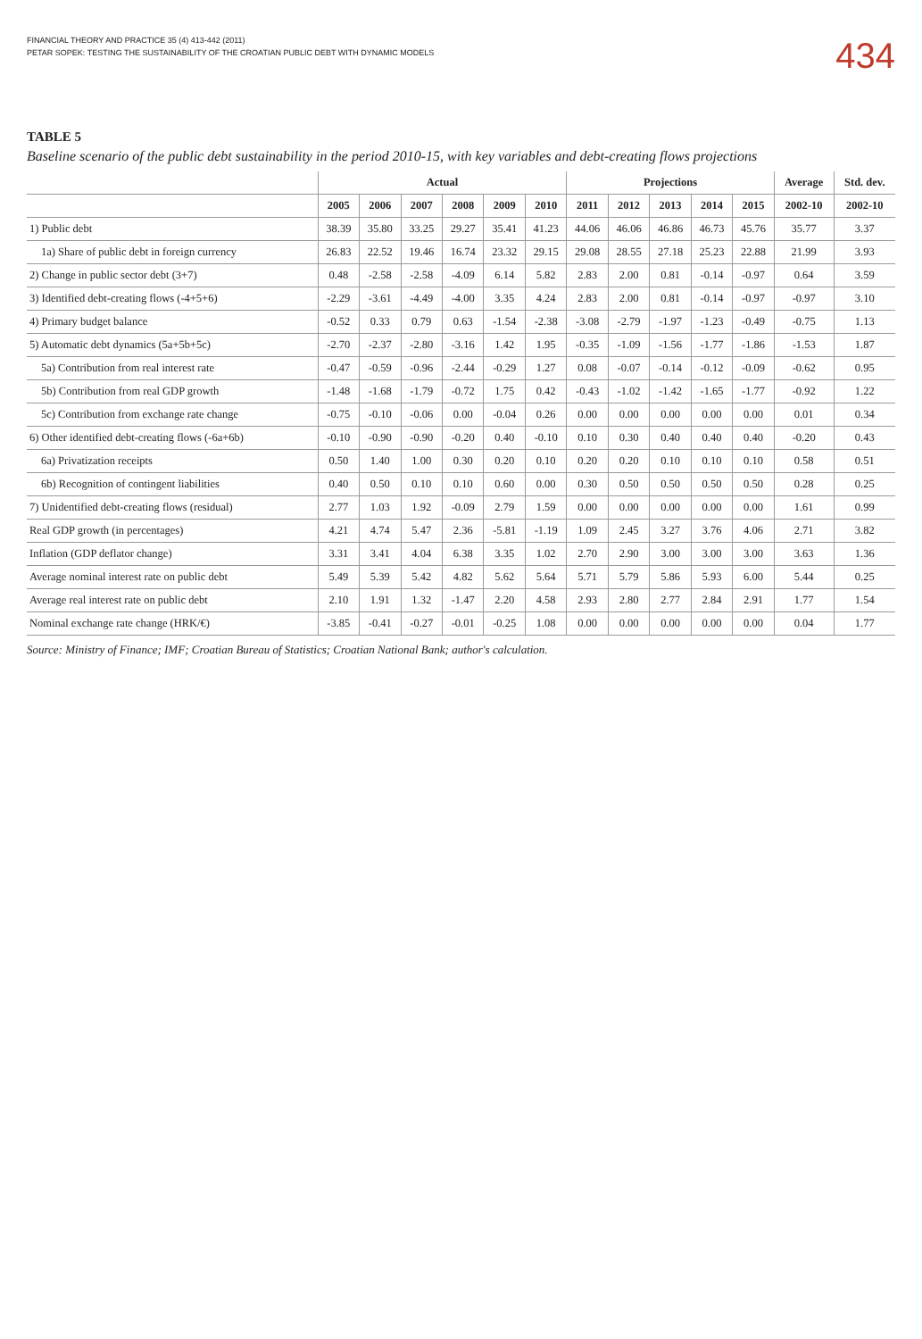FINANCIAL THEORY AND PRACTICE 35 (4) 413-442 (2011)
PETAR SOPEK: TESTING THE SUSTAINABILITY OF THE CROATIAN PUBLIC DEBT WITH DYNAMIC MODELS
434
TABLE 5
Baseline scenario of the public debt sustainability in the period 2010-15, with key variables and debt-creating flows projections
| | Actual | | | | | | Projections | | | | | Average | Std. dev. |
| --- | --- | --- | --- | --- | --- | --- | --- | --- | --- | --- | --- | --- | --- |
| | 2005 | 2006 | 2007 | 2008 | 2009 | 2010 | 2011 | 2012 | 2013 | 2014 | 2015 | 2002-10 | 2002-10 |
| 1) Public debt | 38.39 | 35.80 | 33.25 | 29.27 | 35.41 | 41.23 | 44.06 | 46.06 | 46.86 | 46.73 | 45.76 | 35.77 | 3.37 |
| 1a) Share of public debt in foreign currency | 26.83 | 22.52 | 19.46 | 16.74 | 23.32 | 29.15 | 29.08 | 28.55 | 27.18 | 25.23 | 22.88 | 21.99 | 3.93 |
| 2) Change in public sector debt (3+7) | 0.48 | -2.58 | -2.58 | -4.09 | 6.14 | 5.82 | 2.83 | 2.00 | 0.81 | -0.14 | -0.97 | 0.64 | 3.59 |
| 3) Identified debt-creating flows (-4+5+6) | -2.29 | -3.61 | -4.49 | -4.00 | 3.35 | 4.24 | 2.83 | 2.00 | 0.81 | -0.14 | -0.97 | -0.97 | 3.10 |
| 4) Primary budget balance | -0.52 | 0.33 | 0.79 | 0.63 | -1.54 | -2.38 | -3.08 | -2.79 | -1.97 | -1.23 | -0.49 | -0.75 | 1.13 |
| 5) Automatic debt dynamics (5a+5b+5c) | -2.70 | -2.37 | -2.80 | -3.16 | 1.42 | 1.95 | -0.35 | -1.09 | -1.56 | -1.77 | -1.86 | -1.53 | 1.87 |
| 5a) Contribution from real interest rate | -0.47 | -0.59 | -0.96 | -2.44 | -0.29 | 1.27 | 0.08 | -0.07 | -0.14 | -0.12 | -0.09 | -0.62 | 0.95 |
| 5b) Contribution from real GDP growth | -1.48 | -1.68 | -1.79 | -0.72 | 1.75 | 0.42 | -0.43 | -1.02 | -1.42 | -1.65 | -1.77 | -0.92 | 1.22 |
| 5c) Contribution from exchange rate change | -0.75 | -0.10 | -0.06 | 0.00 | -0.04 | 0.26 | 0.00 | 0.00 | 0.00 | 0.00 | 0.00 | 0.01 | 0.34 |
| 6) Other identified debt-creating flows (-6a+6b) | -0.10 | -0.90 | -0.90 | -0.20 | 0.40 | -0.10 | 0.10 | 0.30 | 0.40 | 0.40 | 0.40 | -0.20 | 0.43 |
| 6a) Privatization receipts | 0.50 | 1.40 | 1.00 | 0.30 | 0.20 | 0.10 | 0.20 | 0.20 | 0.10 | 0.10 | 0.10 | 0.58 | 0.51 |
| 6b) Recognition of contingent liabilities | 0.40 | 0.50 | 0.10 | 0.10 | 0.60 | 0.00 | 0.30 | 0.50 | 0.50 | 0.50 | 0.50 | 0.28 | 0.25 |
| 7) Unidentified debt-creating flows (residual) | 2.77 | 1.03 | 1.92 | -0.09 | 2.79 | 1.59 | 0.00 | 0.00 | 0.00 | 0.00 | 0.00 | 1.61 | 0.99 |
| Real GDP growth (in percentages) | 4.21 | 4.74 | 5.47 | 2.36 | -5.81 | -1.19 | 1.09 | 2.45 | 3.27 | 3.76 | 4.06 | 2.71 | 3.82 |
| Inflation (GDP deflator change) | 3.31 | 3.41 | 4.04 | 6.38 | 3.35 | 1.02 | 2.70 | 2.90 | 3.00 | 3.00 | 3.00 | 3.63 | 1.36 |
| Average nominal interest rate on public debt | 5.49 | 5.39 | 5.42 | 4.82 | 5.62 | 5.64 | 5.71 | 5.79 | 5.86 | 5.93 | 6.00 | 5.44 | 0.25 |
| Average real interest rate on public debt | 2.10 | 1.91 | 1.32 | -1.47 | 2.20 | 4.58 | 2.93 | 2.80 | 2.77 | 2.84 | 2.91 | 1.77 | 1.54 |
| Nominal exchange rate change (HRK/€) | -3.85 | -0.41 | -0.27 | -0.01 | -0.25 | 1.08 | 0.00 | 0.00 | 0.00 | 0.00 | 0.00 | 0.04 | 1.77 |
Source: Ministry of Finance; IMF; Croatian Bureau of Statistics; Croatian National Bank; author's calculation.